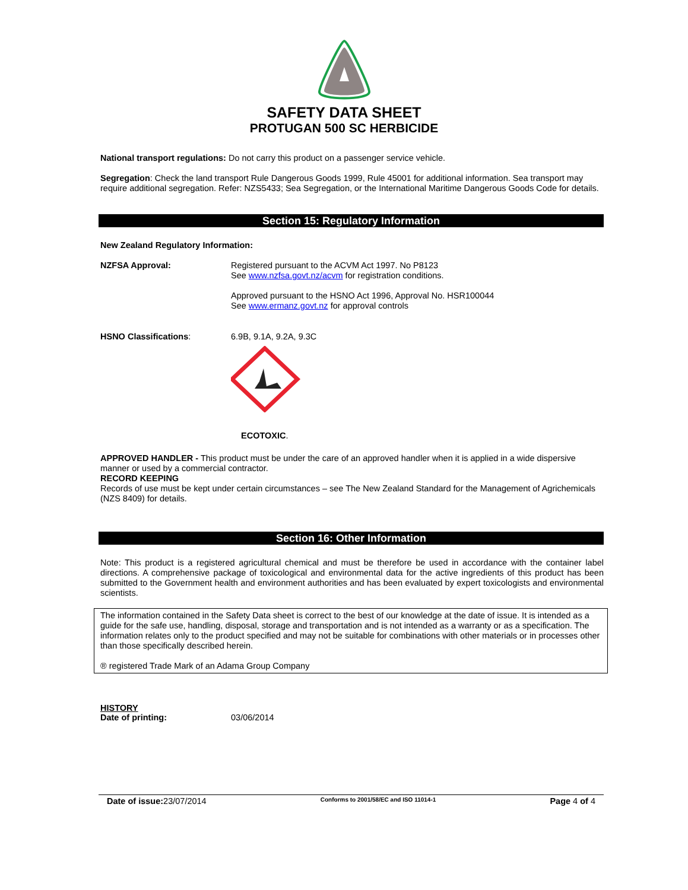SAFETY DATA SHEET
PROTUGAN 500 SC HERBICIDE
National transport regulations: Do not carry this product on a passenger service vehicle.
Segregation: Check the land transport Rule Dangerous Goods 1999, Rule 45001 for additional information. Sea transport may require additional segregation. Refer: NZS5433; Sea Segregation, or the International Maritime Dangerous Goods Code for details.
Section 15: Regulatory Information
New Zealand Regulatory Information:
NZFSA Approval:
Registered pursuant to the ACVM Act 1997. No P8123
See www.nzfsa.govt.nz/acvm for registration conditions.
Approved pursuant to the HSNO Act 1996, Approval No. HSR100044
See www.ermanz.govt.nz for approval controls
HSNO Classifications: 6.9B, 9.1A, 9.2A, 9.3C
ECOTOXIC.
APPROVED HANDLER - This product must be under the care of an approved handler when it is applied in a wide dispersive manner or used by a commercial contractor.
RECORD KEEPING
Records of use must be kept under certain circumstances – see The New Zealand Standard for the Management of Agrichemicals (NZS 8409) for details.
Section 16: Other Information
Note: This product is a registered agricultural chemical and must be therefore be used in accordance with the container label directions. A comprehensive package of toxicological and environmental data for the active ingredients of this product has been submitted to the Government health and environment authorities and has been evaluated by expert toxicologists and environmental scientists.
The information contained in the Safety Data sheet is correct to the best of our knowledge at the date of issue. It is intended as a guide for the safe use, handling, disposal, storage and transportation and is not intended as a warranty or as a specification. The information relates only to the product specified and may not be suitable for combinations with other materials or in processes other than those specifically described herein.
® registered Trade Mark of an Adama Group Company
HISTORY
Date of printing: 03/06/2014
Date of issue: 23/07/2014 Conforms to 2001/58/EC and ISO 11014-1 Page 4 of 4